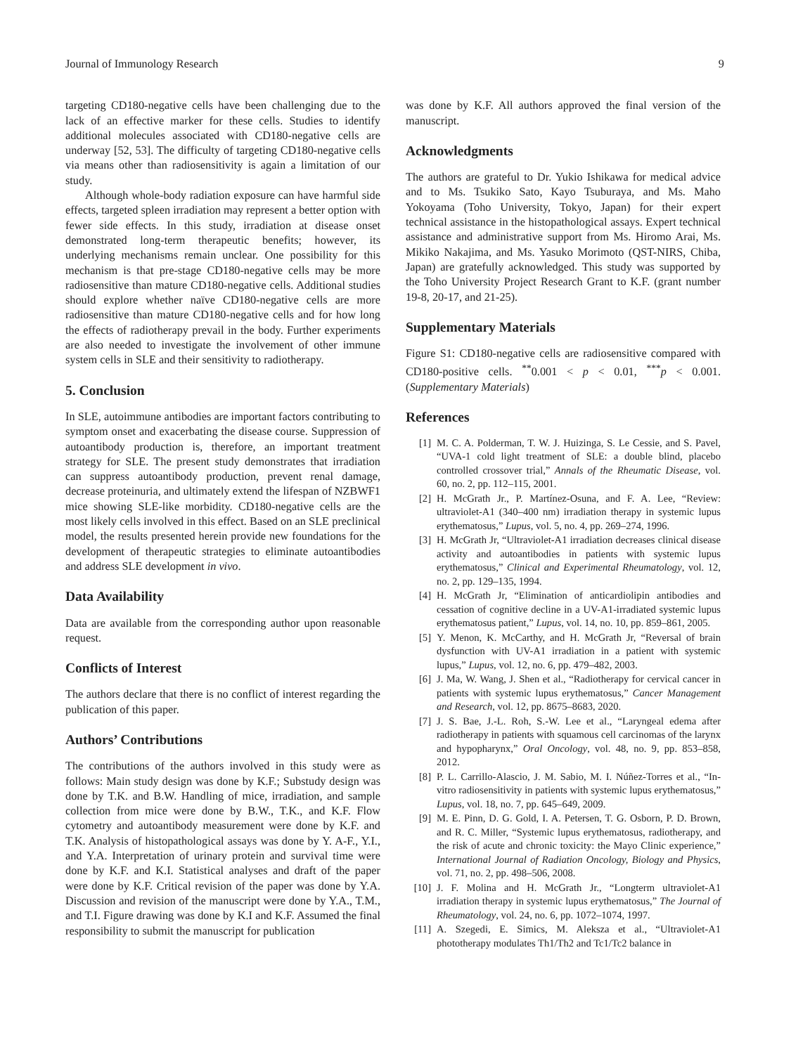Journal of Immunology Research 9
targeting CD180-negative cells have been challenging due to the lack of an effective marker for these cells. Studies to identify additional molecules associated with CD180-negative cells are underway [52, 53]. The difficulty of targeting CD180-negative cells via means other than radiosensitivity is again a limitation of our study.
Although whole-body radiation exposure can have harmful side effects, targeted spleen irradiation may represent a better option with fewer side effects. In this study, irradiation at disease onset demonstrated long-term therapeutic benefits; however, its underlying mechanisms remain unclear. One possibility for this mechanism is that pre-stage CD180-negative cells may be more radiosensitive than mature CD180-negative cells. Additional studies should explore whether naïve CD180-negative cells are more radiosensitive than mature CD180-negative cells and for how long the effects of radiotherapy prevail in the body. Further experiments are also needed to investigate the involvement of other immune system cells in SLE and their sensitivity to radiotherapy.
5. Conclusion
In SLE, autoimmune antibodies are important factors contributing to symptom onset and exacerbating the disease course. Suppression of autoantibody production is, therefore, an important treatment strategy for SLE. The present study demonstrates that irradiation can suppress autoantibody production, prevent renal damage, decrease proteinuria, and ultimately extend the lifespan of NZBWF1 mice showing SLE-like morbidity. CD180-negative cells are the most likely cells involved in this effect. Based on an SLE preclinical model, the results presented herein provide new foundations for the development of therapeutic strategies to eliminate autoantibodies and address SLE development in vivo.
Data Availability
Data are available from the corresponding author upon reasonable request.
Conflicts of Interest
The authors declare that there is no conflict of interest regarding the publication of this paper.
Authors’ Contributions
The contributions of the authors involved in this study were as follows: Main study design was done by K.F.; Substudy design was done by T.K. and B.W. Handling of mice, irradiation, and sample collection from mice were done by B.W., T.K., and K.F. Flow cytometry and autoantibody measurement were done by K.F. and T.K. Analysis of histopathological assays was done by Y. A-F., Y.I., and Y.A. Interpretation of urinary protein and survival time were done by K.F. and K.I. Statistical analyses and draft of the paper were done by K.F. Critical revision of the paper was done by Y.A. Discussion and revision of the manuscript were done by Y.A., T.M., and T.I. Figure drawing was done by K.I and K.F. Assumed the final responsibility to submit the manuscript for publication
was done by K.F. All authors approved the final version of the manuscript.
Acknowledgments
The authors are grateful to Dr. Yukio Ishikawa for medical advice and to Ms. Tsukiko Sato, Kayo Tsuburaya, and Ms. Maho Yokoyama (Toho University, Tokyo, Japan) for their expert technical assistance in the histopathological assays. Expert technical assistance and administrative support from Ms. Hiromo Arai, Ms. Mikiko Nakajima, and Ms. Yasuko Morimoto (QST-NIRS, Chiba, Japan) are gratefully acknowledged. This study was supported by the Toho University Project Research Grant to K.F. (grant number 19-8, 20-17, and 21-25).
Supplementary Materials
Figure S1: CD180-negative cells are radiosensitive compared with CD180-positive cells. <sup>**</sup>0.001 < p < 0.01, <sup>***</sup>p < 0.001. (Supplementary Materials)
References
[1] M. C. A. Polderman, T. W. J. Huizinga, S. Le Cessie, and S. Pavel, “UVA-1 cold light treatment of SLE: a double blind, placebo controlled crossover trial,” Annals of the Rheumatic Disease, vol. 60, no. 2, pp. 112–115, 2001.
[2] H. McGrath Jr., P. Martínez-Osuna, and F. A. Lee, “Review: ultraviolet-A1 (340–400 nm) irradiation therapy in systemic lupus erythematosus,” Lupus, vol. 5, no. 4, pp. 269–274, 1996.
[3] H. McGrath Jr, “Ultraviolet-A1 irradiation decreases clinical disease activity and autoantibodies in patients with systemic lupus erythematosus,” Clinical and Experimental Rheumatology, vol. 12, no. 2, pp. 129–135, 1994.
[4] H. McGrath Jr, “Elimination of anticardiolipin antibodies and cessation of cognitive decline in a UV-A1-irradiated systemic lupus erythematosus patient,” Lupus, vol. 14, no. 10, pp. 859–861, 2005.
[5] Y. Menon, K. McCarthy, and H. McGrath Jr, “Reversal of brain dysfunction with UV-A1 irradiation in a patient with systemic lupus,” Lupus, vol. 12, no. 6, pp. 479–482, 2003.
[6] J. Ma, W. Wang, J. Shen et al., “Radiotherapy for cervical cancer in patients with systemic lupus erythematosus,” Cancer Management and Research, vol. 12, pp. 8675–8683, 2020.
[7] J. S. Bae, J.-L. Roh, S.-W. Lee et al., “Laryngeal edema after radiotherapy in patients with squamous cell carcinomas of the larynx and hypopharynx,” Oral Oncology, vol. 48, no. 9, pp. 853–858, 2012.
[8] P. L. Carrillo-Alascio, J. M. Sabio, M. I. Núñez-Torres et al., “In-vitro radiosensitivity in patients with systemic lupus erythematosus,” Lupus, vol. 18, no. 7, pp. 645–649, 2009.
[9] M. E. Pinn, D. G. Gold, I. A. Petersen, T. G. Osborn, P. D. Brown, and R. C. Miller, “Systemic lupus erythematosus, radiotherapy, and the risk of acute and chronic toxicity: the Mayo Clinic experience,” International Journal of Radiation Oncology, Biology and Physics, vol. 71, no. 2, pp. 498–506, 2008.
[10] J. F. Molina and H. McGrath Jr., “Longterm ultraviolet-A1 irradiation therapy in systemic lupus erythematosus,” The Journal of Rheumatology, vol. 24, no. 6, pp. 1072–1074, 1997.
[11] A. Szegedi, E. Simics, M. Aleksza et al., “Ultraviolet-A1 phototherapy modulates Th1/Th2 and Tc1/Tc2 balance in